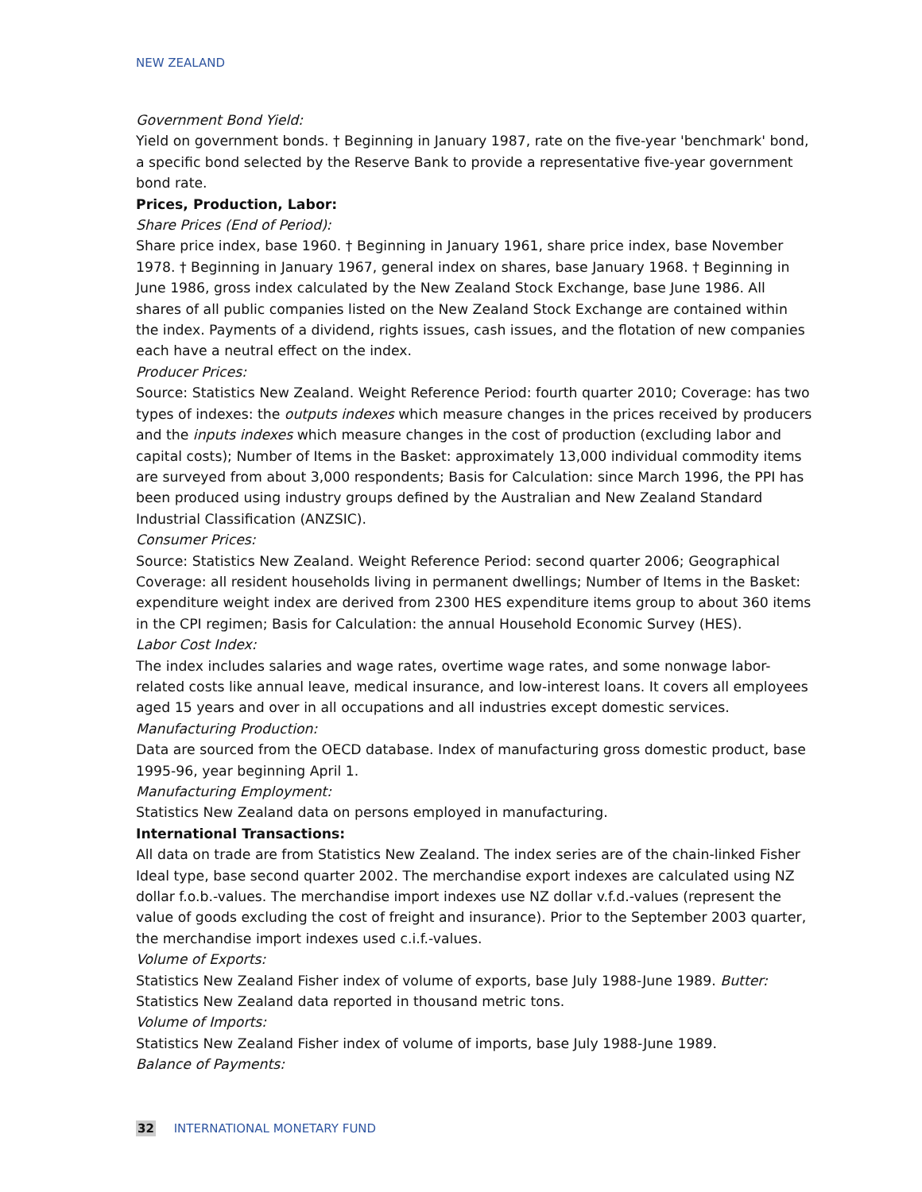NEW ZEALAND
Government Bond Yield:
Yield on government bonds. † Beginning in January 1987, rate on the five-year 'benchmark' bond, a specific bond selected by the Reserve Bank to provide a representative five-year government bond rate.
Prices, Production, Labor:
Share Prices (End of Period):
Share price index, base 1960. † Beginning in January 1961, share price index, base November 1978. † Beginning in January 1967, general index on shares, base January 1968. † Beginning in June 1986, gross index calculated by the New Zealand Stock Exchange, base June 1986. All shares of all public companies listed on the New Zealand Stock Exchange are contained within the index. Payments of a dividend, rights issues, cash issues, and the flotation of new companies each have a neutral effect on the index.
Producer Prices:
Source: Statistics New Zealand. Weight Reference Period: fourth quarter 2010; Coverage: has two types of indexes: the outputs indexes which measure changes in the prices received by producers and the inputs indexes which measure changes in the cost of production (excluding labor and capital costs); Number of Items in the Basket: approximately 13,000 individual commodity items are surveyed from about 3,000 respondents; Basis for Calculation: since March 1996, the PPI has been produced using industry groups defined by the Australian and New Zealand Standard Industrial Classification (ANZSIC).
Consumer Prices:
Source: Statistics New Zealand. Weight Reference Period: second quarter 2006; Geographical Coverage: all resident households living in permanent dwellings; Number of Items in the Basket: expenditure weight index are derived from 2300 HES expenditure items group to about 360 items in the CPI regimen; Basis for Calculation: the annual Household Economic Survey (HES).
Labor Cost Index:
The index includes salaries and wage rates, overtime wage rates, and some nonwage labor-related costs like annual leave, medical insurance, and low-interest loans. It covers all employees aged 15 years and over in all occupations and all industries except domestic services.
Manufacturing Production:
Data are sourced from the OECD database. Index of manufacturing gross domestic product, base 1995-96, year beginning April 1.
Manufacturing Employment:
Statistics New Zealand data on persons employed in manufacturing.
International Transactions:
All data on trade are from Statistics New Zealand. The index series are of the chain-linked Fisher Ideal type, base second quarter 2002. The merchandise export indexes are calculated using NZ dollar f.o.b.-values. The merchandise import indexes use NZ dollar v.f.d.-values (represent the value of goods excluding the cost of freight and insurance). Prior to the September 2003 quarter, the merchandise import indexes used c.i.f.-values.
Volume of Exports:
Statistics New Zealand Fisher index of volume of exports, base July 1988-June 1989. Butter: Statistics New Zealand data reported in thousand metric tons.
Volume of Imports:
Statistics New Zealand Fisher index of volume of imports, base July 1988-June 1989.
Balance of Payments:
32 INTERNATIONAL MONETARY FUND